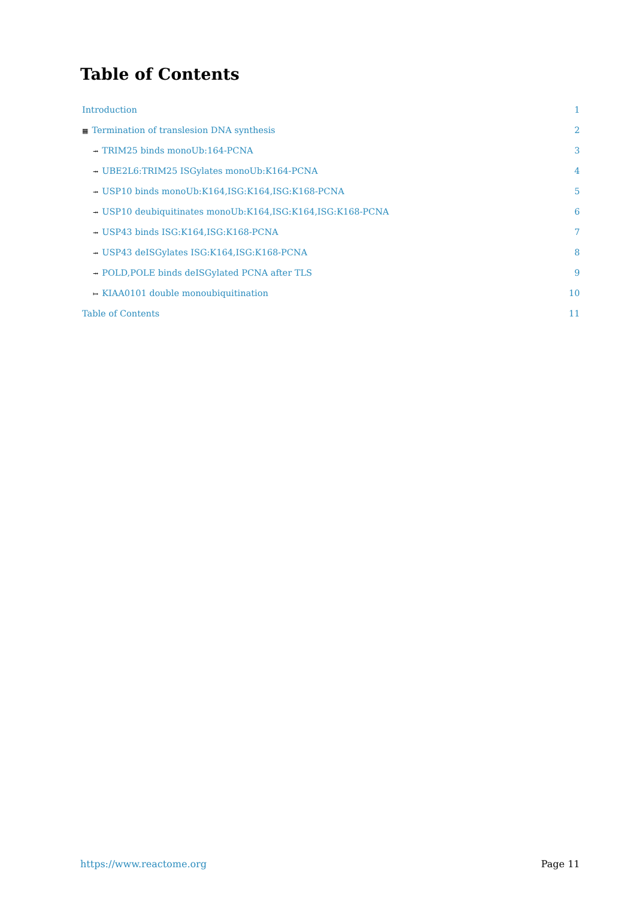Table of Contents
Introduction 1
▦ Termination of translesion DNA synthesis 2
⤞ TRIM25 binds monoUb:164-PCNA 3
⤞ UBE2L6:TRIM25 ISGylates monoUb:K164-PCNA 4
⤞ USP10 binds monoUb:K164,ISG:K164,ISG:K168-PCNA 5
⤞ USP10 deubiquitinates monoUb:K164,ISG:K164,ISG:K168-PCNA 6
⤞ USP43 binds ISG:K164,ISG:K168-PCNA 7
⤞ USP43 deISGylates ISG:K164,ISG:K168-PCNA 8
⤞ POLD,POLE binds deISGylated PCNA after TLS 9
↦ KIAA0101 double monoubiquitination 10
Table of Contents 11
https://www.reactome.org Page 11